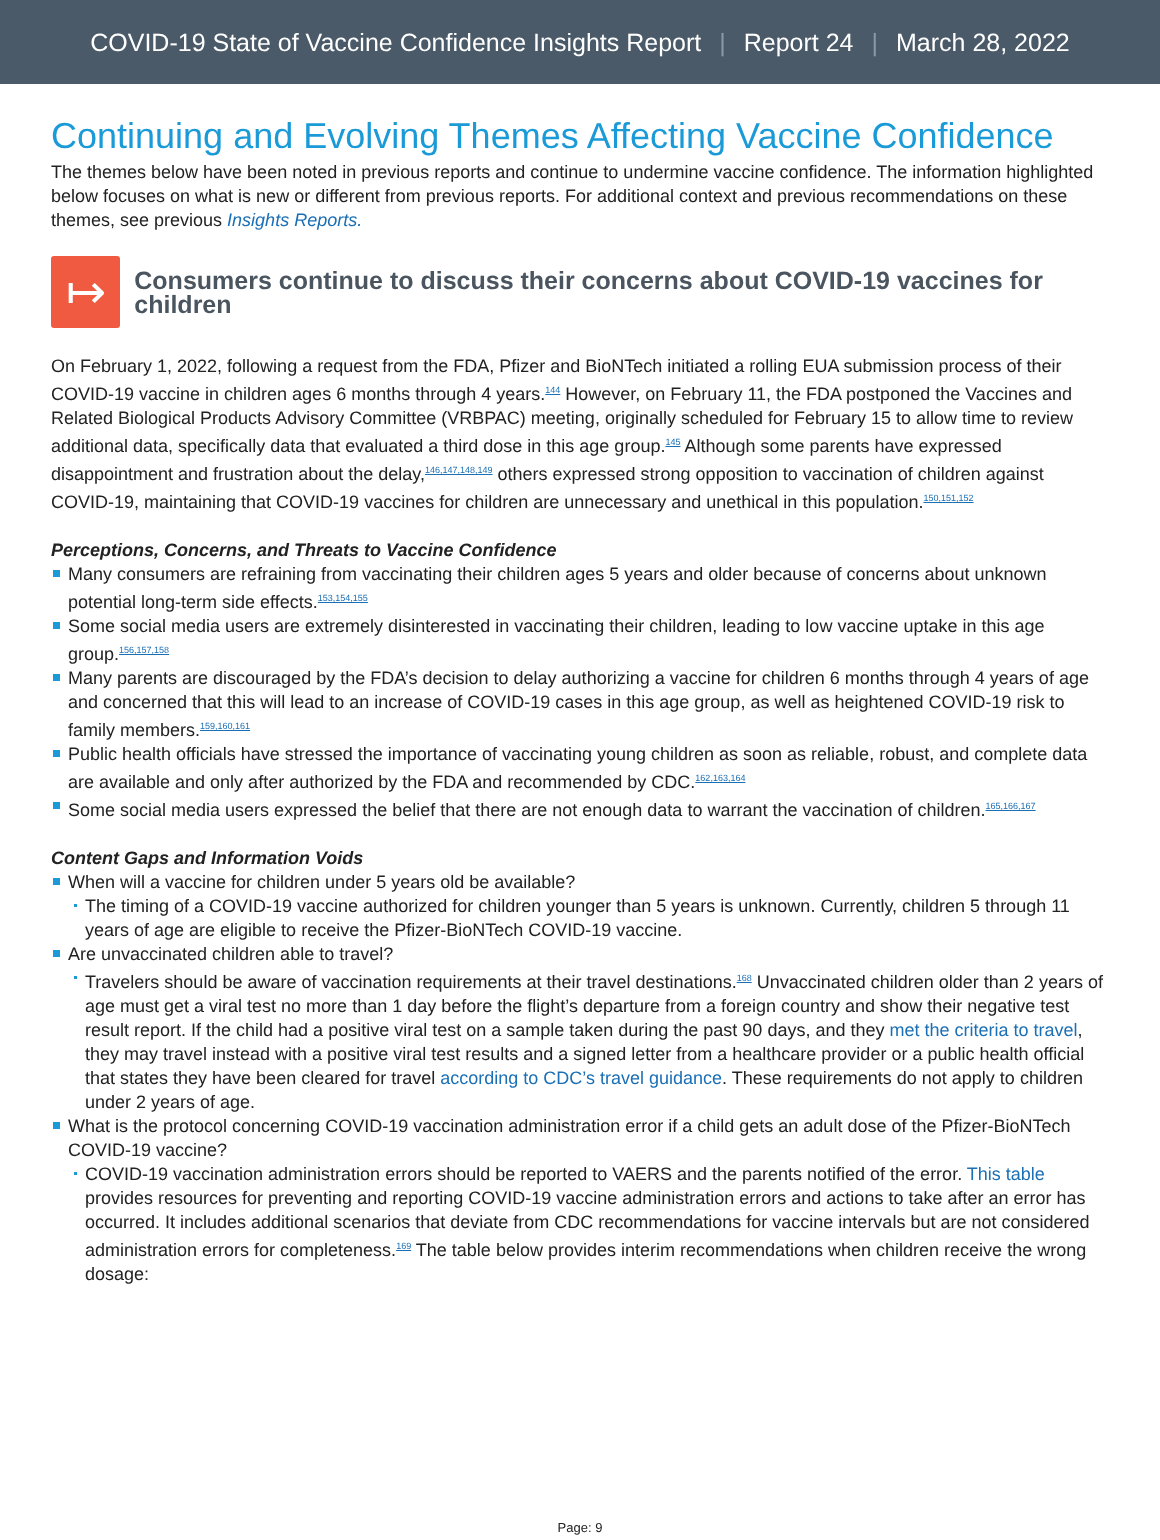COVID-19 State of Vaccine Confidence Insights Report | Report 24 | March 28, 2022
Continuing and Evolving Themes Affecting Vaccine Confidence
The themes below have been noted in previous reports and continue to undermine vaccine confidence. The information highlighted below focuses on what is new or different from previous reports. For additional context and previous recommendations on these themes, see previous Insights Reports.
↦
Consumers continue to discuss their concerns about COVID-19 vaccines for children
On February 1, 2022, following a request from the FDA, Pfizer and BioNTech initiated a rolling EUA submission process of their COVID-19 vaccine in children ages 6 months through 4 years.<sup>144</sup> However, on February 11, the FDA postponed the Vaccines and Related Biological Products Advisory Committee (VRBPAC) meeting, originally scheduled for February 15 to allow time to review additional data, specifically data that evaluated a third dose in this age group.<sup>145</sup> Although some parents have expressed disappointment and frustration about the delay,<sup>146,147,148,149</sup> others expressed strong opposition to vaccination of children against COVID-19, maintaining that COVID-19 vaccines for children are unnecessary and unethical in this population.<sup>150,151,152</sup>
Perceptions, Concerns, and Threats to Vaccine Confidence
Many consumers are refraining from vaccinating their children ages 5 years and older because of concerns about unknown potential long-term side effects.<sup>153,154,155</sup>
Some social media users are extremely disinterested in vaccinating their children, leading to low vaccine uptake in this age group.<sup>156,157,158</sup>
Many parents are discouraged by the FDA’s decision to delay authorizing a vaccine for children 6 months through 4 years of age and concerned that this will lead to an increase of COVID-19 cases in this age group, as well as heightened COVID-19 risk to family members.<sup>159,160,161</sup>
Public health officials have stressed the importance of vaccinating young children as soon as reliable, robust, and complete data are available and only after authorized by the FDA and recommended by CDC.<sup>162,163,164</sup>
Some social media users expressed the belief that there are not enough data to warrant the vaccination of children.<sup>165,166,167</sup>
Content Gaps and Information Voids
When will a vaccine for children under 5 years old be available?
The timing of a COVID-19 vaccine authorized for children younger than 5 years is unknown. Currently, children 5 through 11 years of age are eligible to receive the Pfizer-BioNTech COVID-19 vaccine.
Are unvaccinated children able to travel?
Travelers should be aware of vaccination requirements at their travel destinations.<sup>168</sup> Unvaccinated children older than 2 years of age must get a viral test no more than 1 day before the flight’s departure from a foreign country and show their negative test result report. If the child had a positive viral test on a sample taken during the past 90 days, and they met the criteria to travel, they may travel instead with a positive viral test results and a signed letter from a healthcare provider or a public health official that states they have been cleared for travel according to CDC’s travel guidance. These requirements do not apply to children under 2 years of age.
What is the protocol concerning COVID-19 vaccination administration error if a child gets an adult dose of the Pfizer-BioNTech COVID-19 vaccine?
COVID-19 vaccination administration errors should be reported to VAERS and the parents notified of the error. This table provides resources for preventing and reporting COVID-19 vaccine administration errors and actions to take after an error has occurred. It includes additional scenarios that deviate from CDC recommendations for vaccine intervals but are not considered administration errors for completeness.<sup>169</sup> The table below provides interim recommendations when children receive the wrong dosage:
Page: 9